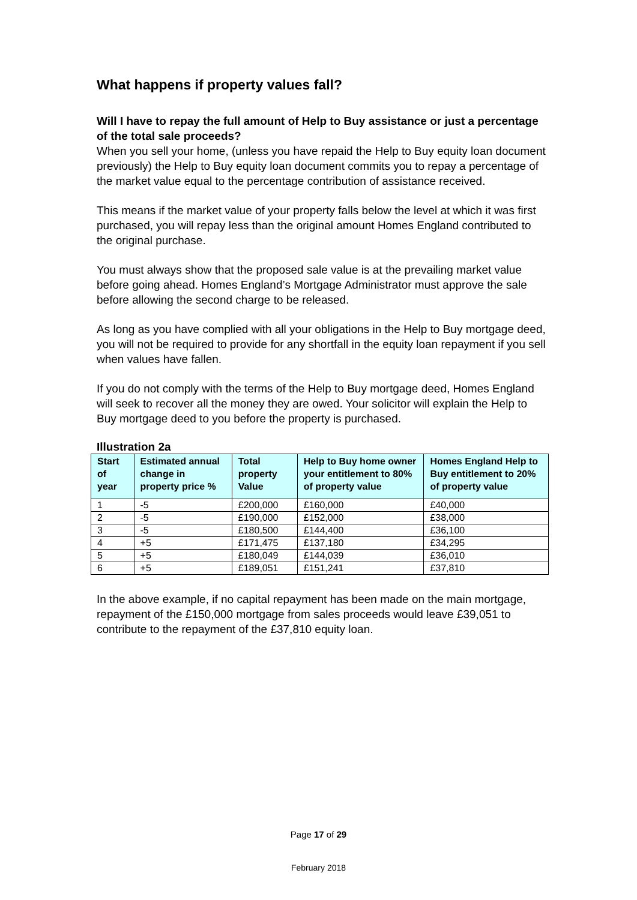What happens if property values fall?
Will I have to repay the full amount of Help to Buy assistance or just a percentage of the total sale proceeds?
When you sell your home, (unless you have repaid the Help to Buy equity loan document previously) the Help to Buy equity loan document commits you to repay a percentage of the market value equal to the percentage contribution of assistance received.
This means if the market value of your property falls below the level at which it was first purchased, you will repay less than the original amount Homes England contributed to the original purchase.
You must always show that the proposed sale value is at the prevailing market value before going ahead. Homes England’s Mortgage Administrator must approve the sale before allowing the second charge to be released.
As long as you have complied with all your obligations in the Help to Buy mortgage deed, you will not be required to provide for any shortfall in the equity loan repayment if you sell when values have fallen.
If you do not comply with the terms of the Help to Buy mortgage deed, Homes England will seek to recover all the money they are owed. Your solicitor will explain the Help to Buy mortgage deed to you before the property is purchased.
Illustration 2a
| Start of year | Estimated annual change in property price % | Total property Value | Help to Buy home owner your entitlement to 80% of property value | Homes England Help to Buy entitlement to 20% of property value |
| --- | --- | --- | --- | --- |
| 1 | -5 | £200,000 | £160,000 | £40,000 |
| 2 | -5 | £190,000 | £152,000 | £38,000 |
| 3 | -5 | £180,500 | £144,400 | £36,100 |
| 4 | +5 | £171,475 | £137,180 | £34,295 |
| 5 | +5 | £180,049 | £144,039 | £36,010 |
| 6 | +5 | £189,051 | £151,241 | £37,810 |
In the above example, if no capital repayment has been made on the main mortgage, repayment of the £150,000 mortgage from sales proceeds would leave £39,051 to contribute to the repayment of the £37,810 equity loan.
Page 17 of 29
February 2018